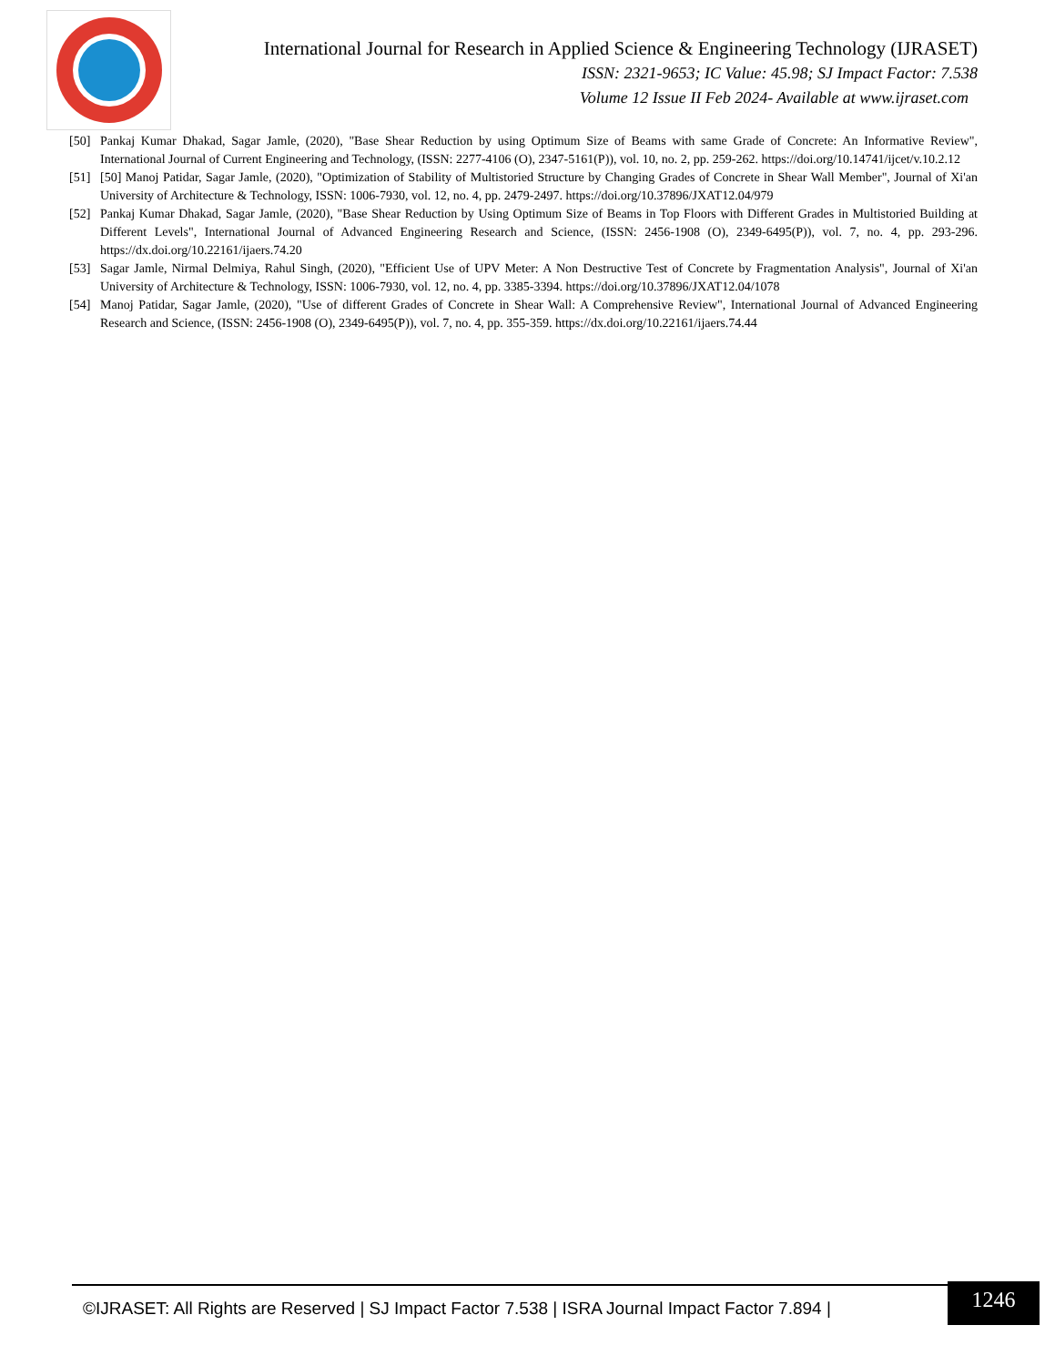International Journal for Research in Applied Science & Engineering Technology (IJRASET)
ISSN: 2321-9653; IC Value: 45.98; SJ Impact Factor: 7.538
Volume 12 Issue II Feb 2024- Available at www.ijraset.com
[50] Pankaj Kumar Dhakad, Sagar Jamle, (2020), "Base Shear Reduction by using Optimum Size of Beams with same Grade of Concrete: An Informative Review", International Journal of Current Engineering and Technology, (ISSN: 2277-4106 (O), 2347-5161(P)), vol. 10, no. 2, pp. 259-262. https://doi.org/10.14741/ijcet/v.10.2.12
[51] [50] Manoj Patidar, Sagar Jamle, (2020), "Optimization of Stability of Multistoried Structure by Changing Grades of Concrete in Shear Wall Member", Journal of Xi'an University of Architecture & Technology, ISSN: 1006-7930, vol. 12, no. 4, pp. 2479-2497. https://doi.org/10.37896/JXAT12.04/979
[52] Pankaj Kumar Dhakad, Sagar Jamle, (2020), "Base Shear Reduction by Using Optimum Size of Beams in Top Floors with Different Grades in Multistoried Building at Different Levels", International Journal of Advanced Engineering Research and Science, (ISSN: 2456-1908 (O), 2349-6495(P)), vol. 7, no. 4, pp. 293-296. https://dx.doi.org/10.22161/ijaers.74.20
[53] Sagar Jamle, Nirmal Delmiya, Rahul Singh, (2020), "Efficient Use of UPV Meter: A Non Destructive Test of Concrete by Fragmentation Analysis", Journal of Xi'an University of Architecture & Technology, ISSN: 1006-7930, vol. 12, no. 4, pp. 3385-3394. https://doi.org/10.37896/JXAT12.04/1078
[54] Manoj Patidar, Sagar Jamle, (2020), "Use of different Grades of Concrete in Shear Wall: A Comprehensive Review", International Journal of Advanced Engineering Research and Science, (ISSN: 2456-1908 (O), 2349-6495(P)), vol. 7, no. 4, pp. 355-359. https://dx.doi.org/10.22161/ijaers.74.44
©IJRASET: All Rights are Reserved | SJ Impact Factor 7.538 | ISRA Journal Impact Factor 7.894 |
1246